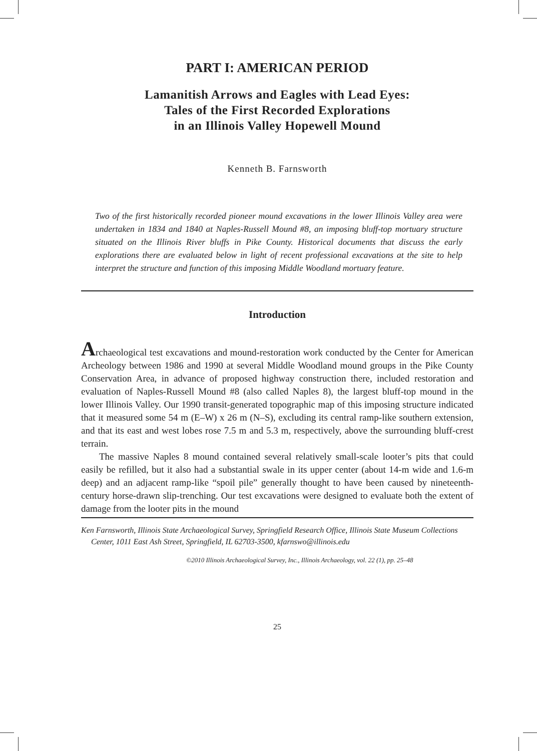PART I: AMERICAN PERIOD
Lamanitish Arrows and Eagles with Lead Eyes:
Tales of the First Recorded Explorations
in an Illinois Valley Hopewell Mound
Kenneth B. Farnsworth
Two of the first historically recorded pioneer mound excavations in the lower Illinois Valley area were undertaken in 1834 and 1840 at Naples-Russell Mound #8, an imposing bluff-top mortuary structure situated on the Illinois River bluffs in Pike County. Historical documents that discuss the early explorations there are evaluated below in light of recent professional excavations at the site to help interpret the structure and function of this imposing Middle Woodland mortuary feature.
Introduction
Archaeological test excavations and mound-restoration work conducted by the Center for American Archeology between 1986 and 1990 at several Middle Woodland mound groups in the Pike County Conservation Area, in advance of proposed highway construction there, included restoration and evaluation of Naples-Russell Mound #8 (also called Naples 8), the largest bluff-top mound in the lower Illinois Valley. Our 1990 transit-generated topographic map of this imposing structure indicated that it measured some 54 m (E–W) x 26 m (N–S), excluding its central ramp-like southern extension, and that its east and west lobes rose 7.5 m and 5.3 m, respectively, above the surrounding bluff-crest terrain.
The massive Naples 8 mound contained several relatively small-scale looter’s pits that could easily be refilled, but it also had a substantial swale in its upper center (about 14-m wide and 1.6-m deep) and an adjacent ramp-like “spoil pile” generally thought to have been caused by nineteenth-century horse-drawn slip-trenching. Our test excavations were designed to evaluate both the extent of damage from the looter pits in the mound
Ken Farnsworth, Illinois State Archaeological Survey, Springfield Research Office, Illinois State Museum Collections Center, 1011 East Ash Street, Springfield, IL 62703-3500, kfarnswo@illinois.edu
©2010 Illinois Archaeological Survey, Inc., Illinois Archaeology, vol. 22 (1), pp. 25–48
25